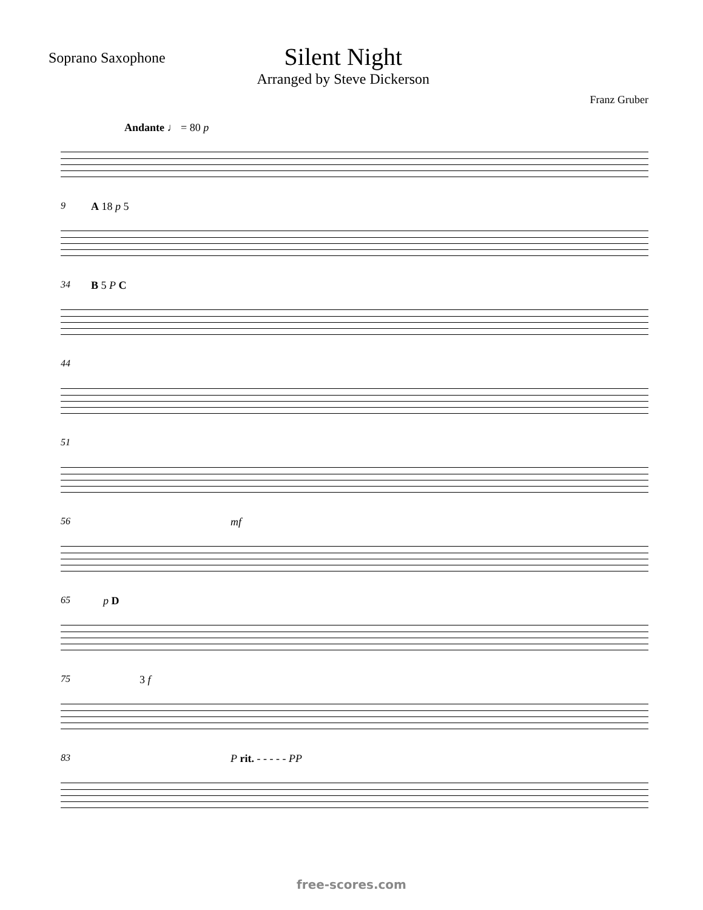Soprano Saxophone
Silent Night
Arranged by Steve Dickerson
Franz Gruber
Andante ♩ = 80 p
9 A 18 p 5
34 B 5 P C
44
51
56 mf
65 p D
75 3 f
83 P rit. - - - - - PP
free-scores.com